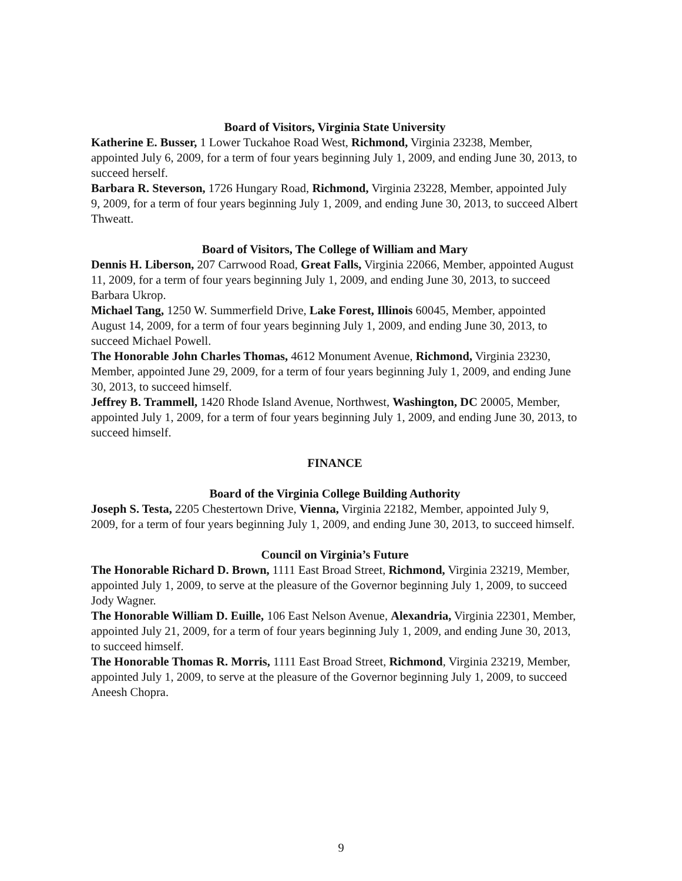Board of Visitors, Virginia State University
Katherine E. Busser, 1 Lower Tuckahoe Road West, Richmond, Virginia 23238, Member, appointed July 6, 2009, for a term of four years beginning July 1, 2009, and ending June 30, 2013, to succeed herself.
Barbara R. Steverson, 1726 Hungary Road, Richmond, Virginia 23228, Member, appointed July 9, 2009, for a term of four years beginning July 1, 2009, and ending June 30, 2013, to succeed Albert Thweatt.
Board of Visitors, The College of William and Mary
Dennis H. Liberson, 207 Carrwood Road, Great Falls, Virginia 22066, Member, appointed August 11, 2009, for a term of four years beginning July 1, 2009, and ending June 30, 2013, to succeed Barbara Ukrop.
Michael Tang, 1250 W. Summerfield Drive, Lake Forest, Illinois 60045, Member, appointed August 14, 2009, for a term of four years beginning July 1, 2009, and ending June 30, 2013, to succeed Michael Powell.
The Honorable John Charles Thomas, 4612 Monument Avenue, Richmond, Virginia 23230, Member, appointed June 29, 2009, for a term of four years beginning July 1, 2009, and ending June 30, 2013, to succeed himself.
Jeffrey B. Trammell, 1420 Rhode Island Avenue, Northwest, Washington, DC 20005, Member, appointed July 1, 2009, for a term of four years beginning July 1, 2009, and ending June 30, 2013, to succeed himself.
FINANCE
Board of the Virginia College Building Authority
Joseph S. Testa, 2205 Chestertown Drive, Vienna, Virginia 22182, Member, appointed July 9, 2009, for a term of four years beginning July 1, 2009, and ending June 30, 2013, to succeed himself.
Council on Virginia’s Future
The Honorable Richard D. Brown, 1111 East Broad Street, Richmond, Virginia 23219, Member, appointed July 1, 2009, to serve at the pleasure of the Governor beginning July 1, 2009, to succeed Jody Wagner.
The Honorable William D. Euille, 106 East Nelson Avenue, Alexandria, Virginia 22301, Member, appointed July 21, 2009, for a term of four years beginning July 1, 2009, and ending June 30, 2013, to succeed himself.
The Honorable Thomas R. Morris, 1111 East Broad Street, Richmond, Virginia 23219, Member, appointed July 1, 2009, to serve at the pleasure of the Governor beginning July 1, 2009, to succeed Aneesh Chopra.
9